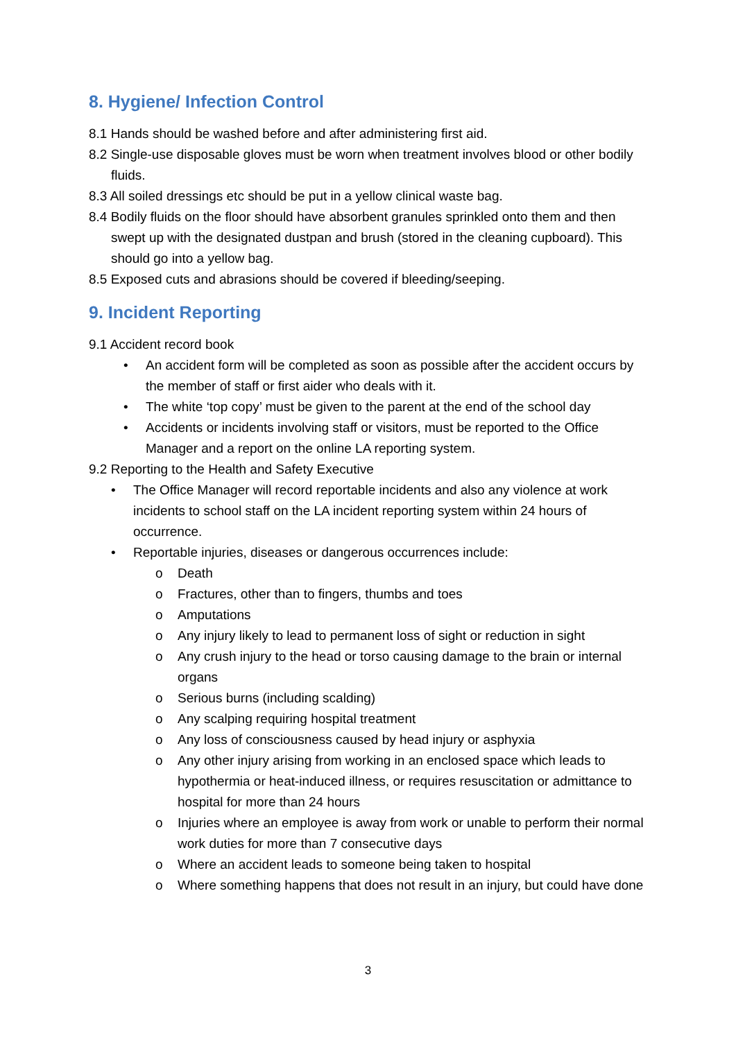8. Hygiene/ Infection Control
8.1 Hands should be washed before and after administering first aid.
8.2 Single-use disposable gloves must be worn when treatment involves blood or other bodily fluids.
8.3 All soiled dressings etc should be put in a yellow clinical waste bag.
8.4 Bodily fluids on the floor should have absorbent granules sprinkled onto them and then swept up with the designated dustpan and brush (stored in the cleaning cupboard). This should go into a yellow bag.
8.5 Exposed cuts and abrasions should be covered if bleeding/seeping.
9. Incident Reporting
9.1 Accident record book
• An accident form will be completed as soon as possible after the accident occurs by the member of staff or first aider who deals with it.
• The white ‘top copy’ must be given to the parent at the end of the school day
• Accidents or incidents involving staff or visitors, must be reported to the Office Manager and a report on the online LA reporting system.
9.2 Reporting to the Health and Safety Executive
• The Office Manager will record reportable incidents and also any violence at work incidents to school staff on the LA incident reporting system within 24 hours of occurrence.
• Reportable injuries, diseases or dangerous occurrences include:
o Death
o Fractures, other than to fingers, thumbs and toes
o Amputations
o Any injury likely to lead to permanent loss of sight or reduction in sight
o Any crush injury to the head or torso causing damage to the brain or internal organs
o Serious burns (including scalding)
o Any scalping requiring hospital treatment
o Any loss of consciousness caused by head injury or asphyxia
o Any other injury arising from working in an enclosed space which leads to hypothermia or heat-induced illness, or requires resuscitation or admittance to hospital for more than 24 hours
o Injuries where an employee is away from work or unable to perform their normal work duties for more than 7 consecutive days
o Where an accident leads to someone being taken to hospital
o Where something happens that does not result in an injury, but could have done
3